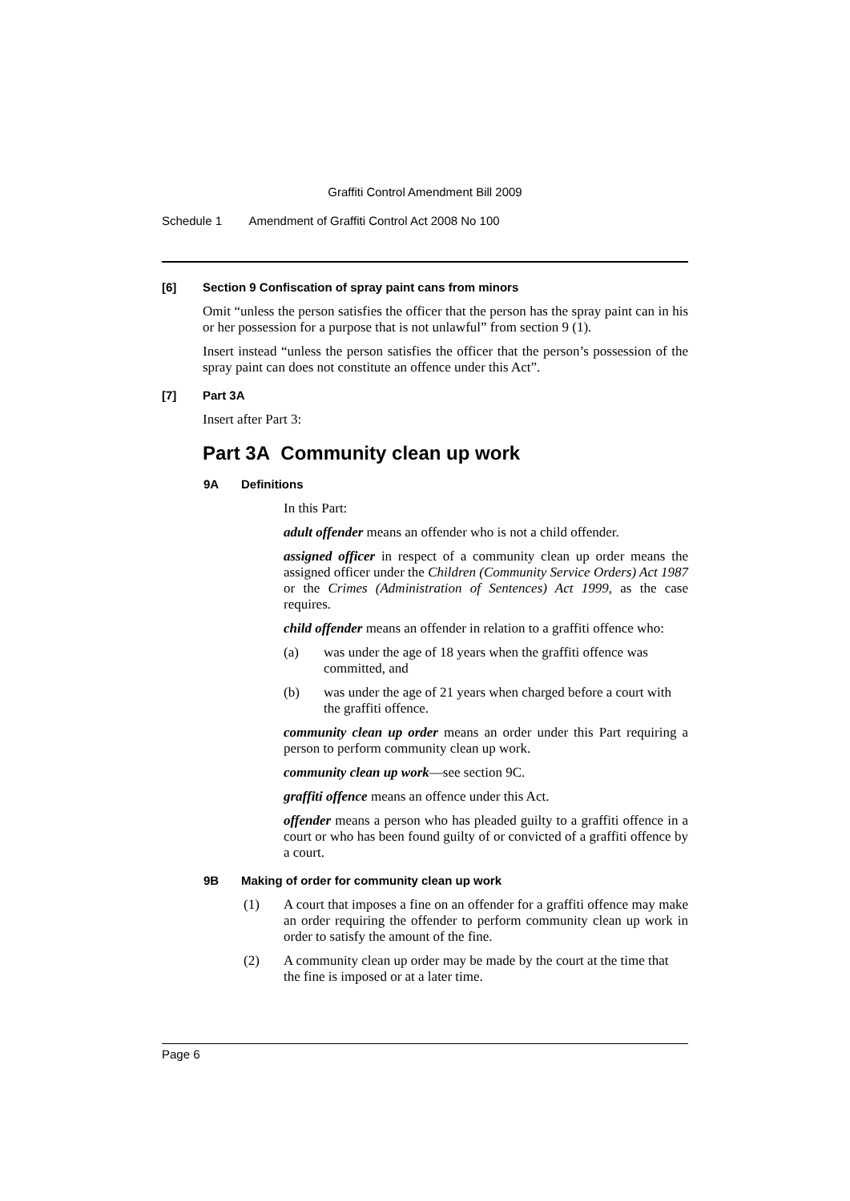Graffiti Control Amendment Bill 2009
Schedule 1 Amendment of Graffiti Control Act 2008 No 100
[6] Section 9 Confiscation of spray paint cans from minors
Omit “unless the person satisfies the officer that the person has the spray paint can in his or her possession for a purpose that is not unlawful” from section 9 (1).
Insert instead “unless the person satisfies the officer that the person’s possession of the spray paint can does not constitute an offence under this Act”.
[7] Part 3A
Insert after Part 3:
Part 3A Community clean up work
9A Definitions
In this Part:
adult offender means an offender who is not a child offender.
assigned officer in respect of a community clean up order means the assigned officer under the Children (Community Service Orders) Act 1987 or the Crimes (Administration of Sentences) Act 1999, as the case requires.
child offender means an offender in relation to a graffiti offence who:
(a) was under the age of 18 years when the graffiti offence was committed, and
(b) was under the age of 21 years when charged before a court with the graffiti offence.
community clean up order means an order under this Part requiring a person to perform community clean up work.
community clean up work—see section 9C.
graffiti offence means an offence under this Act.
offender means a person who has pleaded guilty to a graffiti offence in a court or who has been found guilty of or convicted of a graffiti offence by a court.
9B Making of order for community clean up work
(1) A court that imposes a fine on an offender for a graffiti offence may make an order requiring the offender to perform community clean up work in order to satisfy the amount of the fine.
(2) A community clean up order may be made by the court at the time that the fine is imposed or at a later time.
Page 6